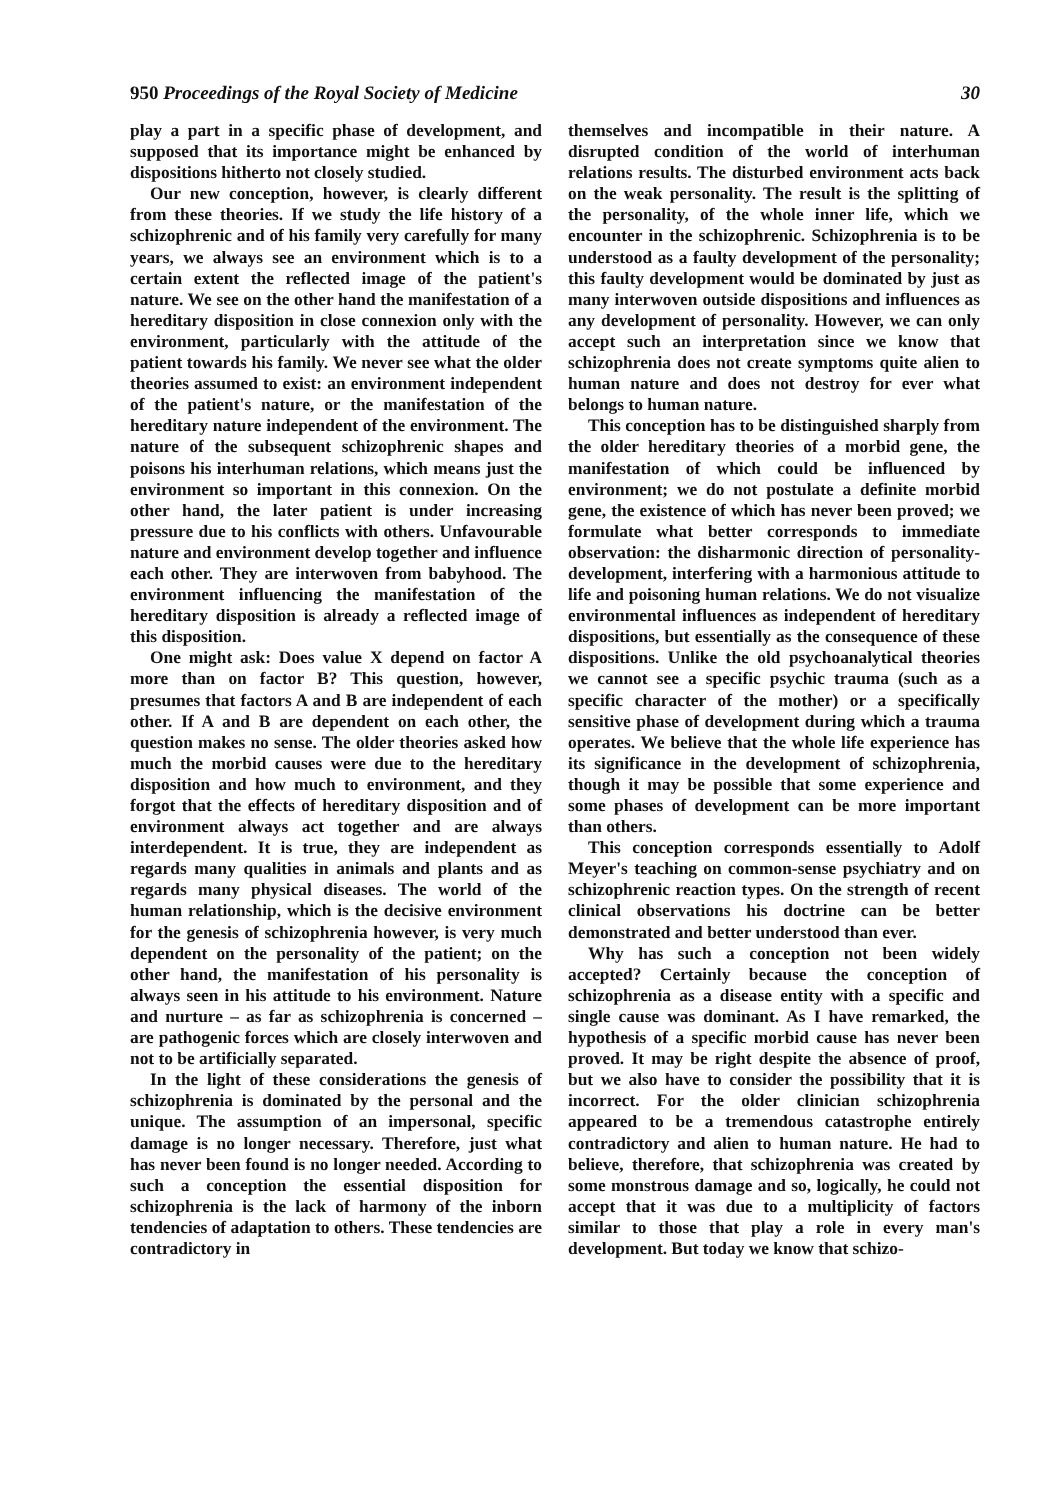950 Proceedings of the Royal Society of Medicine 30
play a part in a specific phase of development, and supposed that its importance might be enhanced by dispositions hitherto not closely studied.
Our new conception, however, is clearly different from these theories. If we study the life history of a schizophrenic and of his family very carefully for many years, we always see an environment which is to a certain extent the reflected image of the patient's nature. We see on the other hand the manifestation of a hereditary disposition in close connexion only with the environment, particularly with the attitude of the patient towards his family. We never see what the older theories assumed to exist: an environment independent of the patient's nature, or the manifestation of the hereditary nature independent of the environment. The nature of the subsequent schizophrenic shapes and poisons his interhuman relations, which means just the environment so important in this connexion. On the other hand, the later patient is under increasing pressure due to his conflicts with others. Unfavourable nature and environment develop together and influence each other. They are interwoven from babyhood. The environment influencing the manifestation of the hereditary disposition is already a reflected image of this disposition.
One might ask: Does value X depend on factor A more than on factor B? This question, however, presumes that factors A and B are independent of each other. If A and B are dependent on each other, the question makes no sense. The older theories asked how much the morbid causes were due to the hereditary disposition and how much to environment, and they forgot that the effects of hereditary disposition and of environment always act together and are always interdependent. It is true, they are independent as regards many qualities in animals and plants and as regards many physical diseases. The world of the human relationship, which is the decisive environment for the genesis of schizophrenia however, is very much dependent on the personality of the patient; on the other hand, the manifestation of his personality is always seen in his attitude to his environment. Nature and nurture – as far as schizophrenia is concerned – are pathogenic forces which are closely interwoven and not to be artificially separated.
In the light of these considerations the genesis of schizophrenia is dominated by the personal and the unique. The assumption of an impersonal, specific damage is no longer necessary. Therefore, just what has never been found is no longer needed. According to such a conception the essential disposition for schizophrenia is the lack of harmony of the inborn tendencies of adaptation to others. These tendencies are contradictory in
themselves and incompatible in their nature. A disrupted condition of the world of interhuman relations results. The disturbed environment acts back on the weak personality. The result is the splitting of the personality, of the whole inner life, which we encounter in the schizophrenic. Schizophrenia is to be understood as a faulty development of the personality; this faulty development would be dominated by just as many interwoven outside dispositions and influences as any development of personality. However, we can only accept such an interpretation since we know that schizophrenia does not create symptoms quite alien to human nature and does not destroy for ever what belongs to human nature.
This conception has to be distinguished sharply from the older hereditary theories of a morbid gene, the manifestation of which could be influenced by environment; we do not postulate a definite morbid gene, the existence of which has never been proved; we formulate what better corresponds to immediate observation: the disharmonic direction of personality-development, interfering with a harmonious attitude to life and poisoning human relations. We do not visualize environmental influences as independent of hereditary dispositions, but essentially as the consequence of these dispositions. Unlike the old psychoanalytical theories we cannot see a specific psychic trauma (such as a specific character of the mother) or a specifically sensitive phase of development during which a trauma operates. We believe that the whole life experience has its significance in the development of schizophrenia, though it may be possible that some experience and some phases of development can be more important than others.
This conception corresponds essentially to Adolf Meyer's teaching on common-sense psychiatry and on schizophrenic reaction types. On the strength of recent clinical observations his doctrine can be better demonstrated and better understood than ever.
Why has such a conception not been widely accepted? Certainly because the conception of schizophrenia as a disease entity with a specific and single cause was dominant. As I have remarked, the hypothesis of a specific morbid cause has never been proved. It may be right despite the absence of proof, but we also have to consider the possibility that it is incorrect. For the older clinician schizophrenia appeared to be a tremendous catastrophe entirely contradictory and alien to human nature. He had to believe, therefore, that schizophrenia was created by some monstrous damage and so, logically, he could not accept that it was due to a multiplicity of factors similar to those that play a role in every man's development. But today we know that schizo-